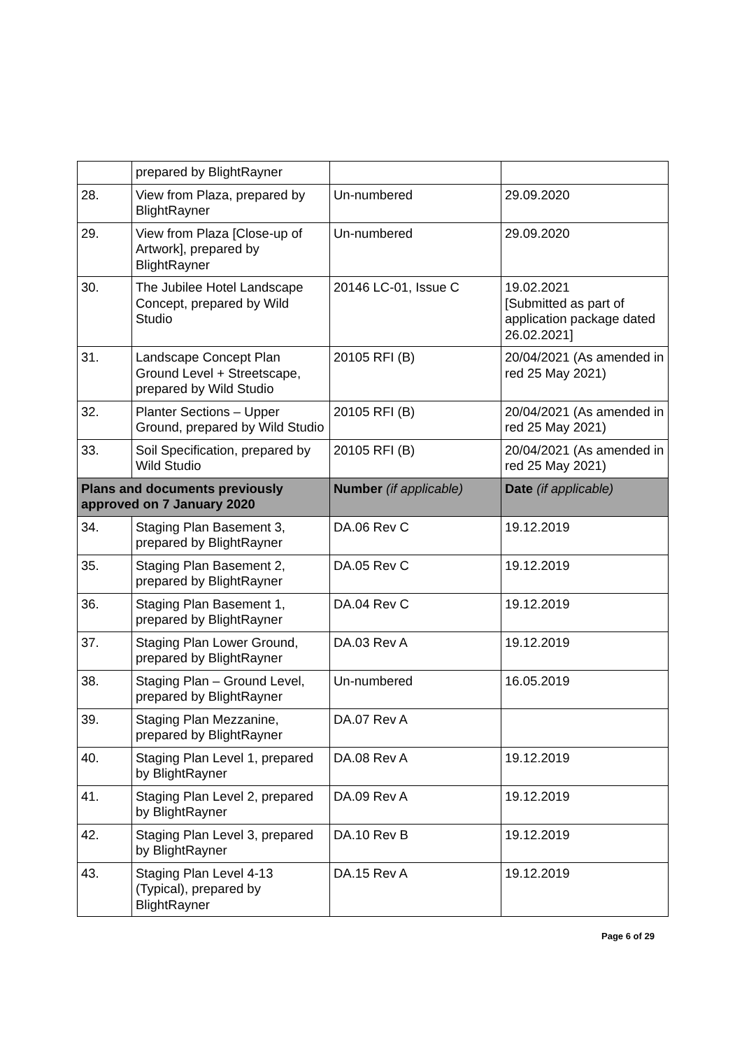| | prepared by BlightRayner | | |
| 28. | View from Plaza, prepared by BlightRayner | Un-numbered | 29.09.2020 |
| 29. | View from Plaza [Close-up of Artwork], prepared by BlightRayner | Un-numbered | 29.09.2020 |
| 30. | The Jubilee Hotel Landscape Concept, prepared by Wild Studio | 20146 LC-01, Issue C | 19.02.2021 [Submitted as part of application package dated 26.02.2021] |
| 31. | Landscape Concept Plan Ground Level + Streetscape, prepared by Wild Studio | 20105 RFI (B) | 20/04/2021 (As amended in red 25 May 2021) |
| 32. | Planter Sections – Upper Ground, prepared by Wild Studio | 20105 RFI (B) | 20/04/2021 (As amended in red 25 May 2021) |
| 33. | Soil Specification, prepared by Wild Studio | 20105 RFI (B) | 20/04/2021 (As amended in red 25 May 2021) |
| Plans and documents previously approved on 7 January 2020 | | Number (if applicable) | Date (if applicable) |
| 34. | Staging Plan Basement 3, prepared by BlightRayner | DA.06 Rev C | 19.12.2019 |
| 35. | Staging Plan Basement 2, prepared by BlightRayner | DA.05 Rev C | 19.12.2019 |
| 36. | Staging Plan Basement 1, prepared by BlightRayner | DA.04 Rev C | 19.12.2019 |
| 37. | Staging Plan Lower Ground, prepared by BlightRayner | DA.03 Rev A | 19.12.2019 |
| 38. | Staging Plan – Ground Level, prepared by BlightRayner | Un-numbered | 16.05.2019 |
| 39. | Staging Plan Mezzanine, prepared by BlightRayner | DA.07 Rev A | |
| 40. | Staging Plan Level 1, prepared by BlightRayner | DA.08 Rev A | 19.12.2019 |
| 41. | Staging Plan Level 2, prepared by BlightRayner | DA.09 Rev A | 19.12.2019 |
| 42. | Staging Plan Level 3, prepared by BlightRayner | DA.10 Rev B | 19.12.2019 |
| 43. | Staging Plan Level 4-13 (Typical), prepared by BlightRayner | DA.15 Rev A | 19.12.2019 |
Page 6 of 29